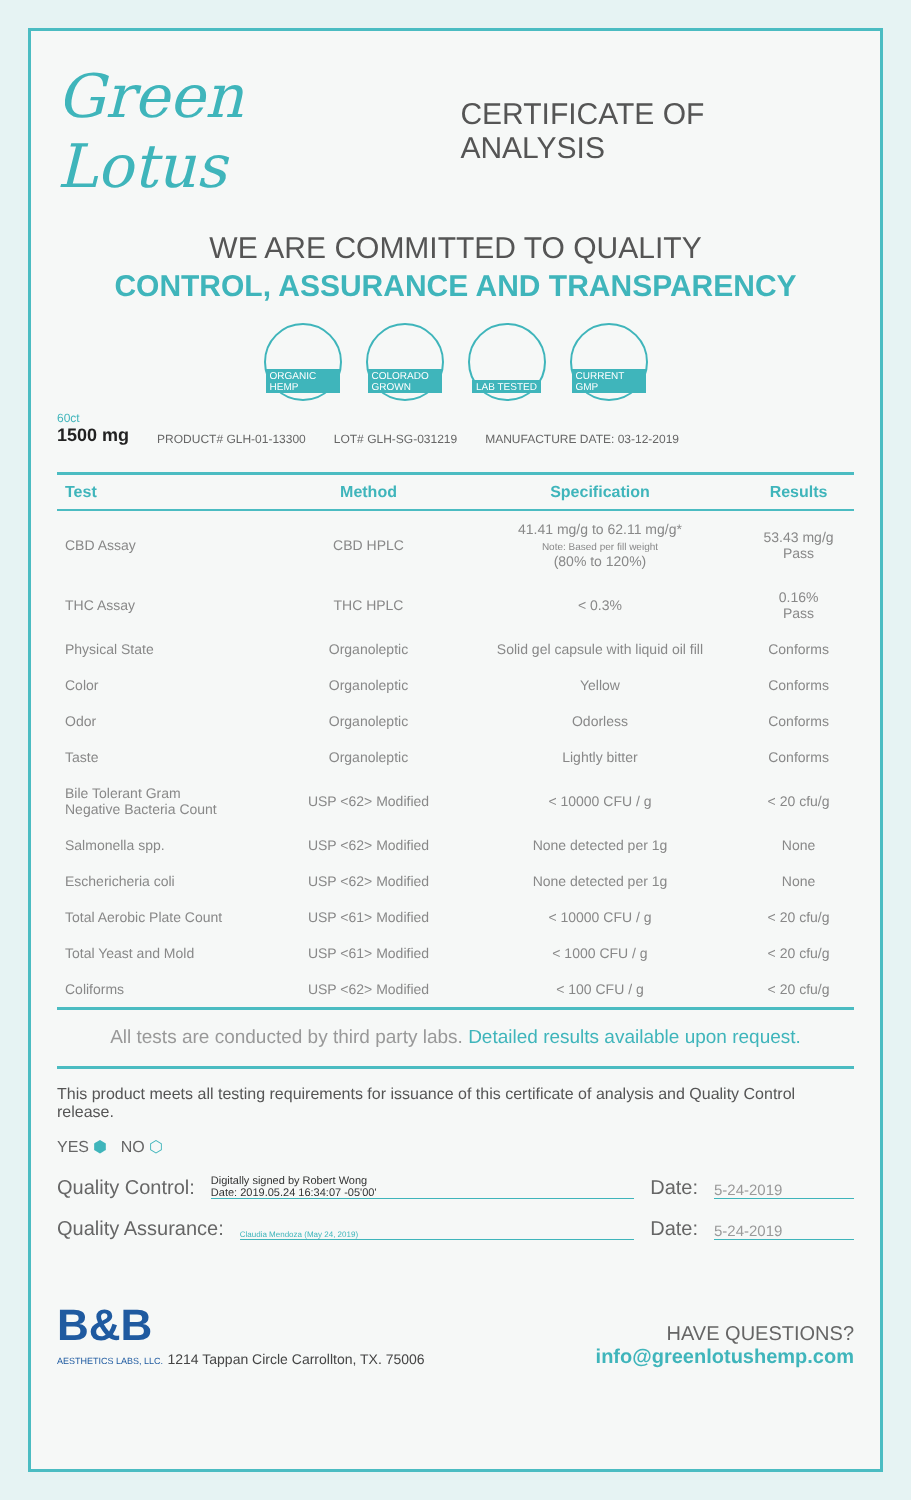Green Lotus
CERTIFICATE OF ANALYSIS
WE ARE COMMITTED TO QUALITY
CONTROL, ASSURANCE AND TRANSPARENCY
ORGANIC HEMP COLORADO GROWN
LAB TESTED CURRENT GMP
60ct
1500 mg
PRODUCT# GLH-01-13300
LOT# GLH-SG-031219
MANUFACTURE DATE: 03-12-2019
| Test | Method | Specification | Results |
| --- | --- | --- | --- |
| CBD Assay | CBD HPLC | 41.41 mg/g to 62.11 mg/g* Note: Based per fill weight (80% to 120%) | 53.43 mg/g Pass |
| THC Assay | THC HPLC | < 0.3% | 0.16% Pass |
| Physical State | Organoleptic | Solid gel capsule with liquid oil fill | Conforms |
| Color | Organoleptic | Yellow | Conforms |
| Odor | Organoleptic | Odorless | Conforms |
| Taste | Organoleptic | Lightly bitter | Conforms |
| Bile Tolerant Gram Negative Bacteria Count | USP <62> Modified | < 10000 CFU / g | < 20 cfu/g |
| Salmonella spp. | USP <62> Modified | None detected per 1g | None |
| Eschericheria coli | USP <62> Modified | None detected per 1g | None |
| Total Aerobic Plate Count | USP <61> Modified | < 10000 CFU / g | < 20 cfu/g |
| Total Yeast and Mold | USP <61> Modified | < 1000 CFU / g | < 20 cfu/g |
| Coliforms | USP <62> Modified | < 100 CFU / g | < 20 cfu/g |
All tests are conducted by third party labs. Detailed results available upon request.
This product meets all testing requirements for issuance of this certificate of analysis and Quality Control release.
YES ⬢ NO ⬡
Quality Control:
Digitally signed by Robert Wong
Date: 2019.05.24 16:34:07 -05'00'
Date:
5-24-2019
Quality Assurance:
Claudia Mendoza (May 24, 2019)
Date:
5-24-2019
B&B
AESTHETICS LABS, LLC. 1214 Tappan Circle Carrollton, TX. 75006
HAVE QUESTIONS?
info@greenlotushemp.com